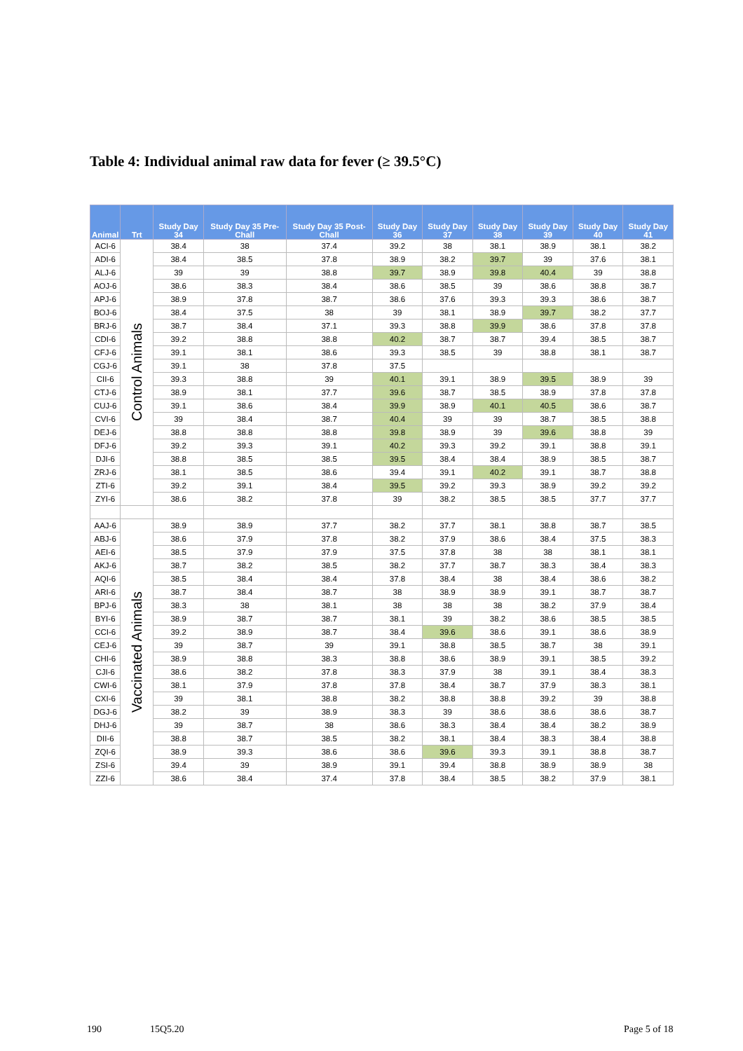Table 4: Individual animal raw data for fever (≥ 39.5°C)
| Animal | Trt | Study Day 34 | Study Day 35 Pre-Chall | Study Day 35 Post-Chall | Study Day 36 | Study Day 37 | Study Day 38 | Study Day 39 | Study Day 40 | Study Day 41 |
| --- | --- | --- | --- | --- | --- | --- | --- | --- | --- | --- |
| ACI-6 | Control Animals | 38.4 | 38 | 37.4 | 39.2 | 38 | 38.1 | 38.9 | 38.1 | 38.2 |
| ADI-6 | | 38.4 | 38.5 | 37.8 | 38.9 | 38.2 | 39.7 | 39 | 37.6 | 38.1 |
| ALJ-6 | | 39 | 39 | 38.8 | 39.7 | 38.9 | 39.8 | 40.4 | 39 | 38.8 |
| AOJ-6 | | 38.6 | 38.3 | 38.4 | 38.6 | 38.5 | 39 | 38.6 | 38.8 | 38.7 |
| APJ-6 | | 38.9 | 37.8 | 38.7 | 38.6 | 37.6 | 39.3 | 39.3 | 38.6 | 38.7 |
| BOJ-6 | | 38.4 | 37.5 | 38 | 39 | 38.1 | 38.9 | 39.7 | 38.2 | 37.7 |
| BRJ-6 | | 38.7 | 38.4 | 37.1 | 39.3 | 38.8 | 39.9 | 38.6 | 37.8 | 37.8 |
| CDI-6 | | 39.2 | 38.8 | 38.8 | 40.2 | 38.7 | 38.7 | 39.4 | 38.5 | 38.7 |
| CFJ-6 | | 39.1 | 38.1 | 38.6 | 39.3 | 38.5 | 39 | 38.8 | 38.1 | 38.7 |
| CGJ-6 | | 39.1 | 38 | 37.8 | 37.5 | | | | | |
| CII-6 | | 39.3 | 38.8 | 39 | 40.1 | 39.1 | 38.9 | 39.5 | 38.9 | 39 |
| CTJ-6 | | 38.9 | 38.1 | 37.7 | 39.6 | 38.7 | 38.5 | 38.9 | 37.8 | 37.8 |
| CUJ-6 | | 39.1 | 38.6 | 38.4 | 39.9 | 38.9 | 40.1 | 40.5 | 38.6 | 38.7 |
| CVI-6 | | 39 | 38.4 | 38.7 | 40.4 | 39 | 39 | 38.7 | 38.5 | 38.8 |
| DEJ-6 | | 38.8 | 38.8 | 38.8 | 39.8 | 38.9 | 39 | 39.6 | 38.8 | 39 |
| DFJ-6 | | 39.2 | 39.3 | 39.1 | 40.2 | 39.3 | 39.2 | 39.1 | 38.8 | 39.1 |
| DJI-6 | | 38.8 | 38.5 | 38.5 | 39.5 | 38.4 | 38.4 | 38.9 | 38.5 | 38.7 |
| ZRJ-6 | | 38.1 | 38.5 | 38.6 | 39.4 | 39.1 | 40.2 | 39.1 | 38.7 | 38.8 |
| ZTI-6 | | 39.2 | 39.1 | 38.4 | 39.5 | 39.2 | 39.3 | 38.9 | 39.2 | 39.2 |
| ZYI-6 | | 38.6 | 38.2 | 37.8 | 39 | 38.2 | 38.5 | 38.5 | 37.7 | 37.7 |
| AAJ-6 | Vaccinated Animals | 38.9 | 38.9 | 37.7 | 38.2 | 37.7 | 38.1 | 38.8 | 38.7 | 38.5 |
| ABJ-6 | | 38.6 | 37.9 | 37.8 | 38.2 | 37.9 | 38.6 | 38.4 | 37.5 | 38.3 |
| AEI-6 | | 38.5 | 37.9 | 37.9 | 37.5 | 37.8 | 38 | 38 | 38.1 | 38.1 |
| AKJ-6 | | 38.7 | 38.2 | 38.5 | 38.2 | 37.7 | 38.7 | 38.3 | 38.4 | 38.3 |
| AQI-6 | | 38.5 | 38.4 | 38.4 | 37.8 | 38.4 | 38 | 38.4 | 38.6 | 38.2 |
| ARI-6 | | 38.7 | 38.4 | 38.7 | 38 | 38.9 | 38.9 | 39.1 | 38.7 | 38.7 |
| BPJ-6 | | 38.3 | 38 | 38.1 | 38 | 38 | 38 | 38.2 | 37.9 | 38.4 |
| BYI-6 | | 38.9 | 38.7 | 38.7 | 38.1 | 39 | 38.2 | 38.6 | 38.5 | 38.5 |
| CCI-6 | | 39.2 | 38.9 | 38.7 | 38.4 | 39.6 | 38.6 | 39.1 | 38.6 | 38.9 |
| CEJ-6 | | 39 | 38.7 | 39 | 39.1 | 38.8 | 38.5 | 38.7 | 38 | 39.1 |
| CHI-6 | | 38.9 | 38.8 | 38.3 | 38.8 | 38.6 | 38.9 | 39.1 | 38.5 | 39.2 |
| CJI-6 | | 38.6 | 38.2 | 37.8 | 38.3 | 37.9 | 38 | 39.1 | 38.4 | 38.3 |
| CWI-6 | | 38.1 | 37.9 | 37.8 | 37.8 | 38.4 | 38.7 | 37.9 | 38.3 | 38.1 |
| CXI-6 | | 39 | 38.1 | 38.8 | 38.2 | 38.8 | 38.8 | 39.2 | 39 | 38.8 |
| DGJ-6 | | 38.2 | 39 | 38.9 | 38.3 | 39 | 38.6 | 38.6 | 38.6 | 38.7 |
| DHJ-6 | | 39 | 38.7 | 38 | 38.6 | 38.3 | 38.4 | 38.4 | 38.2 | 38.9 |
| DII-6 | | 38.8 | 38.7 | 38.5 | 38.2 | 38.1 | 38.4 | 38.3 | 38.4 | 38.8 |
| ZQI-6 | | 38.9 | 39.3 | 38.6 | 38.6 | 39.6 | 39.3 | 39.1 | 38.8 | 38.7 |
| ZSI-6 | | 39.4 | 39 | 38.9 | 39.1 | 39.4 | 38.8 | 38.9 | 38.9 | 38 |
| ZZI-6 | | 38.6 | 38.4 | 37.4 | 37.8 | 38.4 | 38.5 | 38.2 | 37.9 | 38.1 |
190 15Q5.20 Page 5 of 18